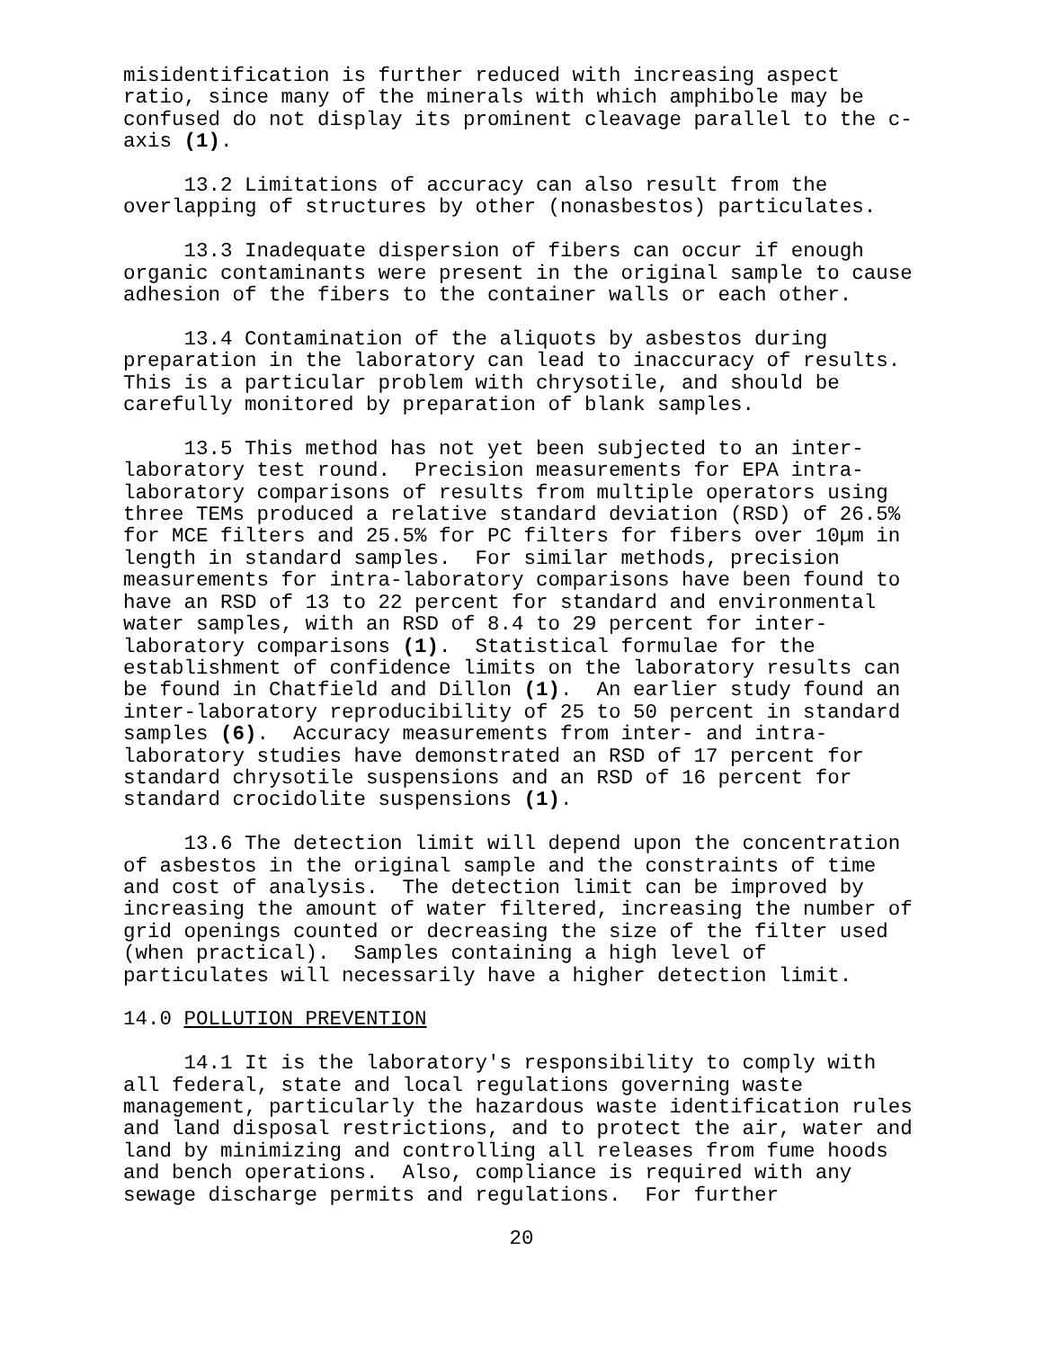misidentification is further reduced with increasing aspect ratio, since many of the minerals with which amphibole may be confused do not display its prominent cleavage parallel to the c- axis (1).
13.2 Limitations of accuracy can also result from the overlapping of structures by other (nonasbestos) particulates.
13.3 Inadequate dispersion of fibers can occur if enough organic contaminants were present in the original sample to cause adhesion of the fibers to the container walls or each other.
13.4 Contamination of the aliquots by asbestos during preparation in the laboratory can lead to inaccuracy of results. This is a particular problem with chrysotile, and should be carefully monitored by preparation of blank samples.
13.5 This method has not yet been subjected to an inter- laboratory test round. Precision measurements for EPA intra- laboratory comparisons of results from multiple operators using three TEMs produced a relative standard deviation (RSD) of 26.5% for MCE filters and 25.5% for PC filters for fibers over 10µm in length in standard samples. For similar methods, precision measurements for intra-laboratory comparisons have been found to have an RSD of 13 to 22 percent for standard and environmental water samples, with an RSD of 8.4 to 29 percent for inter- laboratory comparisons (1). Statistical formulae for the establishment of confidence limits on the laboratory results can be found in Chatfield and Dillon (1). An earlier study found an inter-laboratory reproducibility of 25 to 50 percent in standard samples (6). Accuracy measurements from inter- and intra- laboratory studies have demonstrated an RSD of 17 percent for standard chrysotile suspensions and an RSD of 16 percent for standard crocidolite suspensions (1).
13.6 The detection limit will depend upon the concentration of asbestos in the original sample and the constraints of time and cost of analysis. The detection limit can be improved by increasing the amount of water filtered, increasing the number of grid openings counted or decreasing the size of the filter used (when practical). Samples containing a high level of particulates will necessarily have a higher detection limit.
14.0 POLLUTION PREVENTION
14.1 It is the laboratory's responsibility to comply with all federal, state and local regulations governing waste management, particularly the hazardous waste identification rules and land disposal restrictions, and to protect the air, water and land by minimizing and controlling all releases from fume hoods and bench operations. Also, compliance is required with any sewage discharge permits and regulations. For further
20